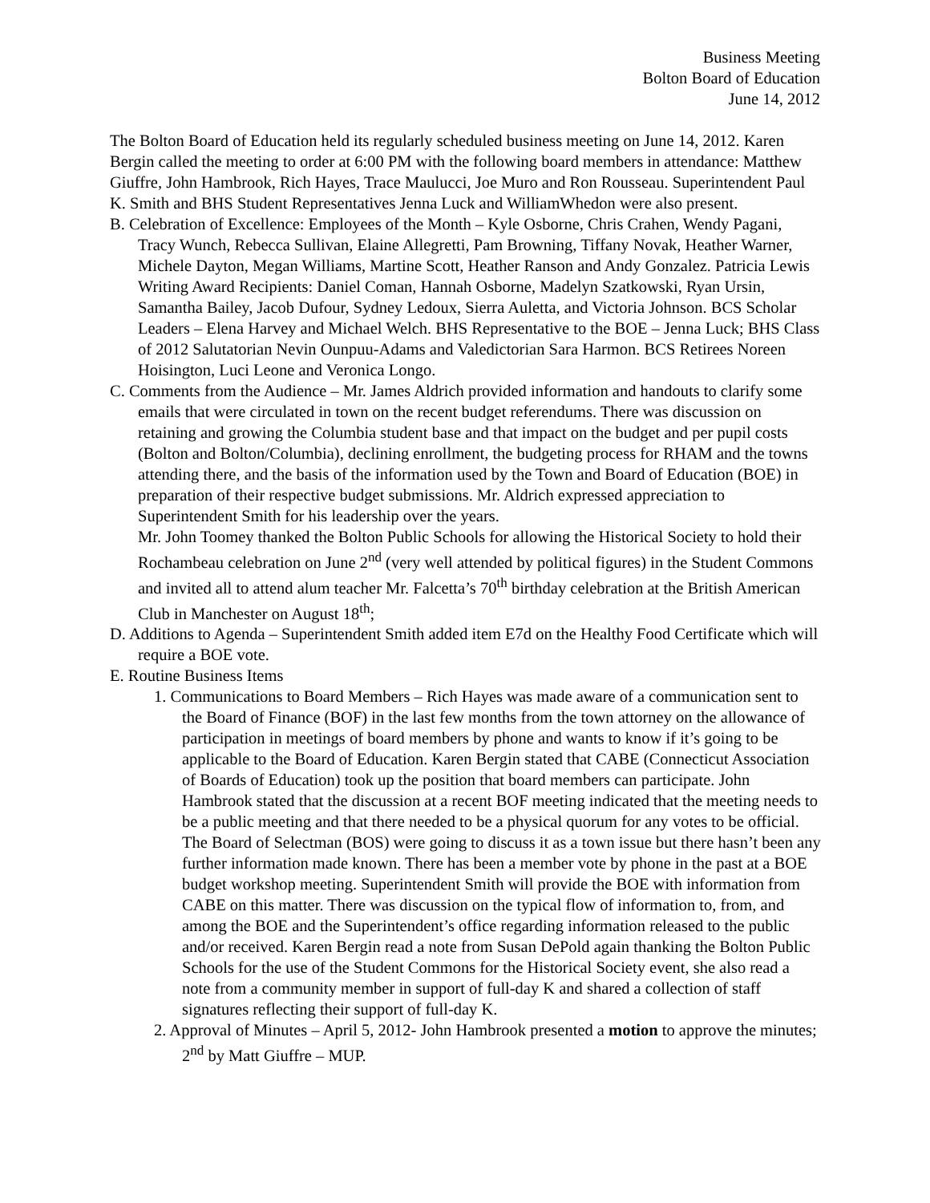Business Meeting
Bolton Board of Education
June 14, 2012
The Bolton Board of Education held its regularly scheduled business meeting on June 14, 2012. Karen Bergin called the meeting to order at 6:00 PM with the following board members in attendance: Matthew Giuffre, John Hambrook, Rich Hayes, Trace Maulucci, Joe Muro and Ron Rousseau. Superintendent Paul K. Smith and BHS Student Representatives Jenna Luck and WilliamWhedon were also present.
B. Celebration of Excellence: Employees of the Month – Kyle Osborne, Chris Crahen, Wendy Pagani, Tracy Wunch, Rebecca Sullivan, Elaine Allegretti, Pam Browning, Tiffany Novak, Heather Warner, Michele Dayton, Megan Williams, Martine Scott, Heather Ranson and Andy Gonzalez. Patricia Lewis Writing Award Recipients: Daniel Coman, Hannah Osborne, Madelyn Szatkowski, Ryan Ursin, Samantha Bailey, Jacob Dufour, Sydney Ledoux, Sierra Auletta, and Victoria Johnson. BCS Scholar Leaders – Elena Harvey and Michael Welch. BHS Representative to the BOE – Jenna Luck; BHS Class of 2012 Salutatorian Nevin Ounpuu-Adams and Valedictorian Sara Harmon. BCS Retirees Noreen Hoisington, Luci Leone and Veronica Longo.
C. Comments from the Audience – Mr. James Aldrich provided information and handouts to clarify some emails that were circulated in town on the recent budget referendums. There was discussion on retaining and growing the Columbia student base and that impact on the budget and per pupil costs (Bolton and Bolton/Columbia), declining enrollment, the budgeting process for RHAM and the towns attending there, and the basis of the information used by the Town and Board of Education (BOE) in preparation of their respective budget submissions. Mr. Aldrich expressed appreciation to Superintendent Smith for his leadership over the years.
Mr. John Toomey thanked the Bolton Public Schools for allowing the Historical Society to hold their Rochambeau celebration on June 2<sup>nd</sup> (very well attended by political figures) in the Student Commons and invited all to attend alum teacher Mr. Falcetta’s 70<sup>th</sup> birthday celebration at the British American Club in Manchester on August 18<sup>th</sup>;
D. Additions to Agenda – Superintendent Smith added item E7d on the Healthy Food Certificate which will require a BOE vote.
E. Routine Business Items
1. Communications to Board Members – Rich Hayes was made aware of a communication sent to the Board of Finance (BOF) in the last few months from the town attorney on the allowance of participation in meetings of board members by phone and wants to know if it’s going to be applicable to the Board of Education. Karen Bergin stated that CABE (Connecticut Association of Boards of Education) took up the position that board members can participate. John Hambrook stated that the discussion at a recent BOF meeting indicated that the meeting needs to be a public meeting and that there needed to be a physical quorum for any votes to be official. The Board of Selectman (BOS) were going to discuss it as a town issue but there hasn’t been any further information made known. There has been a member vote by phone in the past at a BOE budget workshop meeting. Superintendent Smith will provide the BOE with information from CABE on this matter. There was discussion on the typical flow of information to, from, and among the BOE and the Superintendent’s office regarding information released to the public and/or received. Karen Bergin read a note from Susan DePold again thanking the Bolton Public Schools for the use of the Student Commons for the Historical Society event, she also read a note from a community member in support of full-day K and shared a collection of staff signatures reflecting their support of full-day K.
2. Approval of Minutes – April 5, 2012- John Hambrook presented a motion to approve the minutes; 2<sup>nd</sup> by Matt Giuffre – MUP.